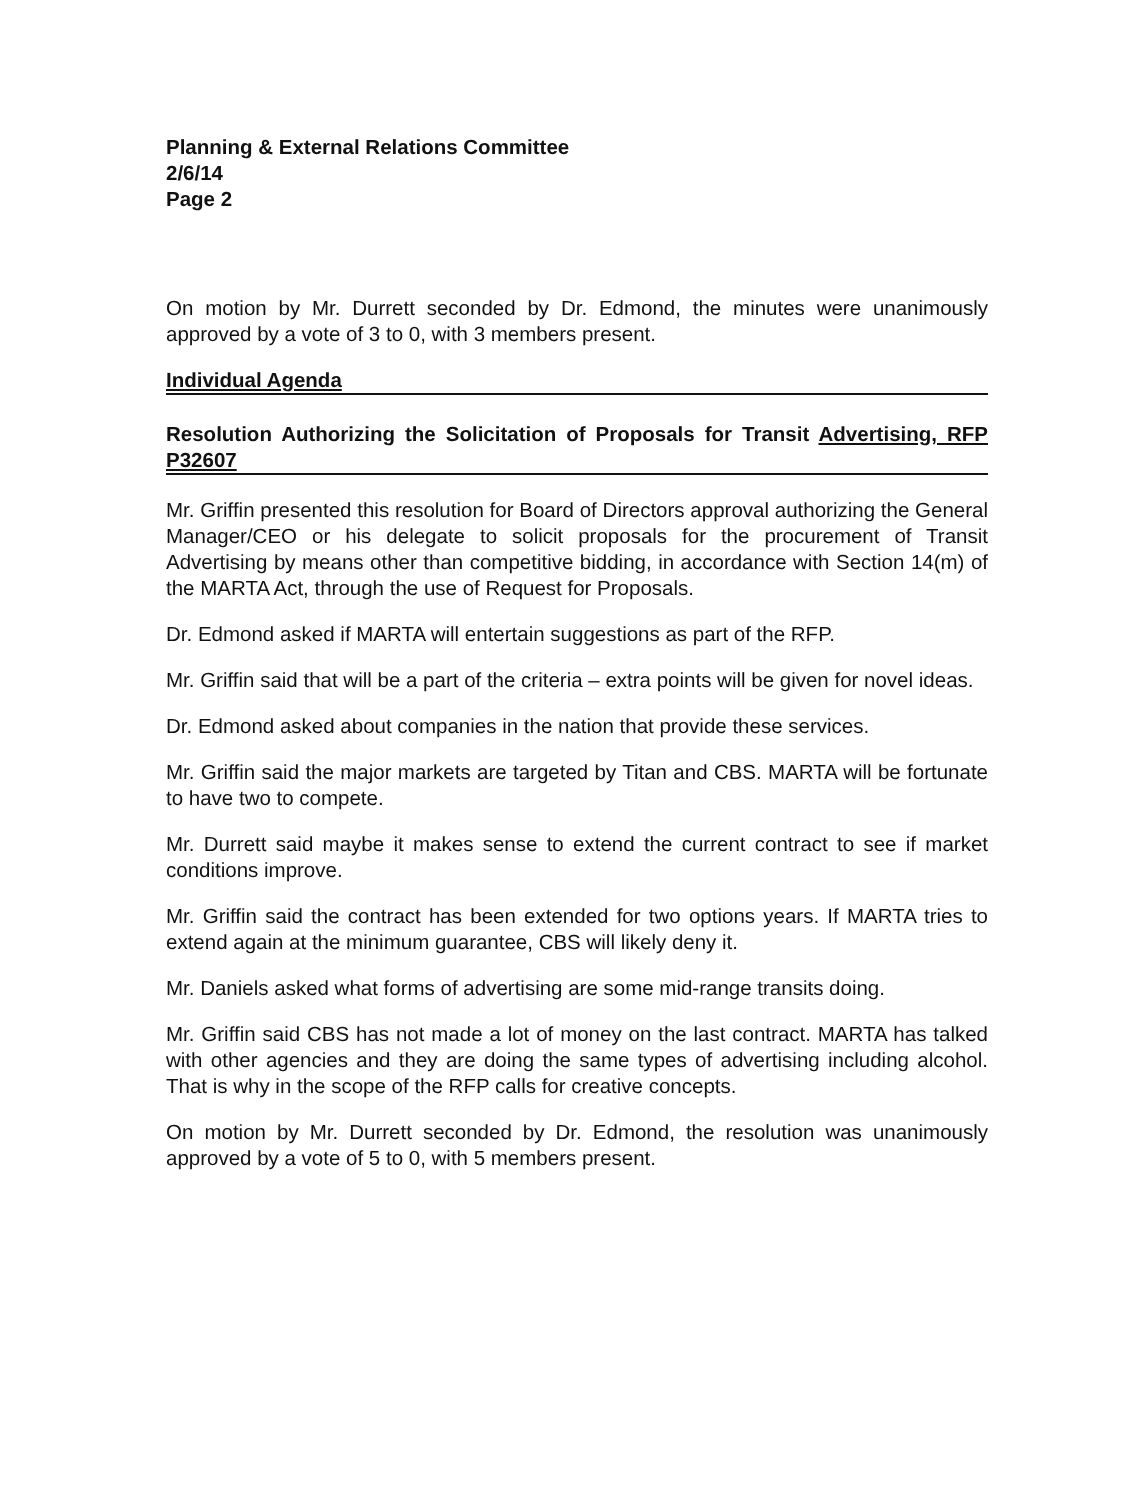Planning & External Relations Committee
2/6/14
Page 2
On motion by Mr. Durrett seconded by Dr. Edmond, the minutes were unanimously approved by a vote of 3 to 0, with 3 members present.
Individual Agenda
Resolution Authorizing the Solicitation of Proposals for Transit Advertising, RFP P32607
Mr. Griffin presented this resolution for Board of Directors approval authorizing the General Manager/CEO or his delegate to solicit proposals for the procurement of Transit Advertising by means other than competitive bidding, in accordance with Section 14(m) of the MARTA Act, through the use of Request for Proposals.
Dr. Edmond asked if MARTA will entertain suggestions as part of the RFP.
Mr. Griffin said that will be a part of the criteria – extra points will be given for novel ideas.
Dr. Edmond asked about companies in the nation that provide these services.
Mr. Griffin said the major markets are targeted by Titan and CBS. MARTA will be fortunate to have two to compete.
Mr. Durrett said maybe it makes sense to extend the current contract to see if market conditions improve.
Mr. Griffin said the contract has been extended for two options years. If MARTA tries to extend again at the minimum guarantee, CBS will likely deny it.
Mr. Daniels asked what forms of advertising are some mid-range transits doing.
Mr. Griffin said CBS has not made a lot of money on the last contract. MARTA has talked with other agencies and they are doing the same types of advertising including alcohol. That is why in the scope of the RFP calls for creative concepts.
On motion by Mr. Durrett seconded by Dr. Edmond, the resolution was unanimously approved by a vote of 5 to 0, with 5 members present.